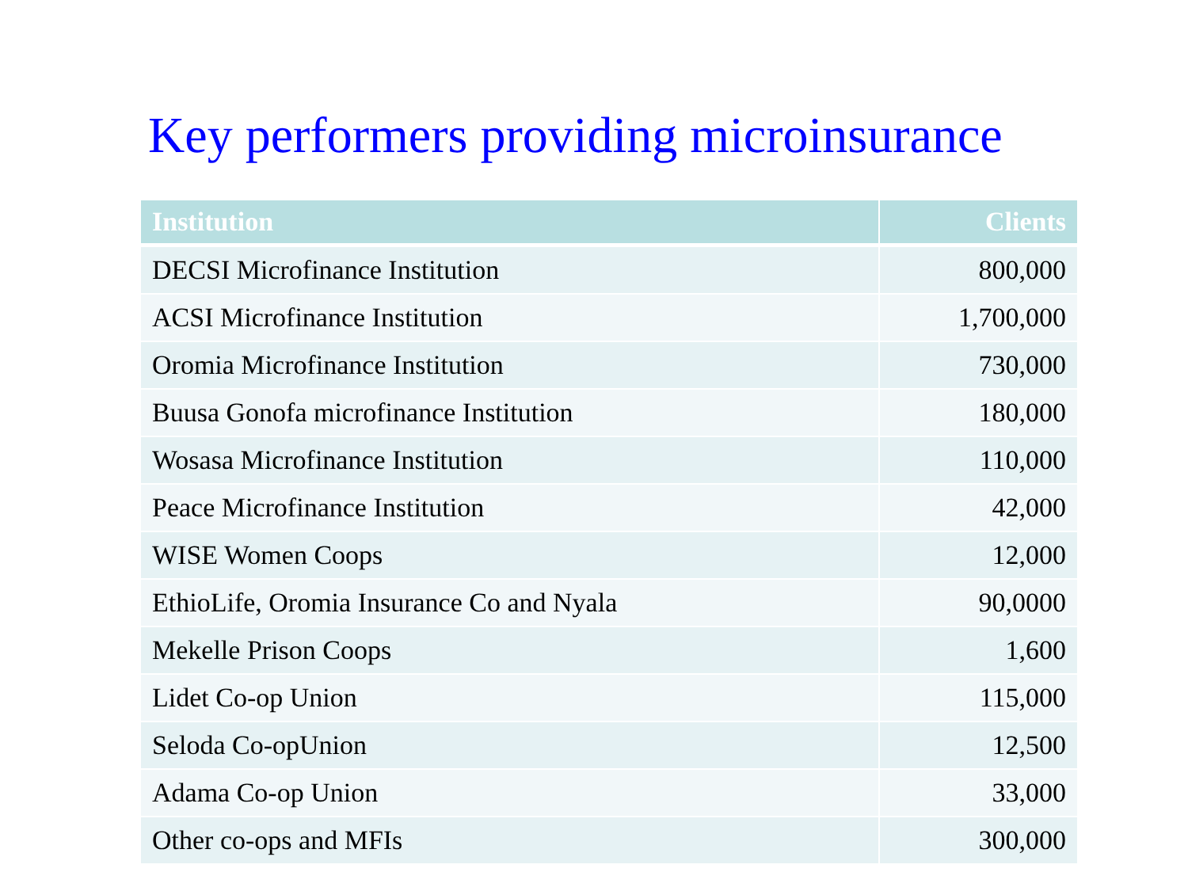Key performers providing microinsurance
| Institution | Clients |
| --- | --- |
| DECSI Microfinance Institution | 800,000 |
| ACSI Microfinance Institution | 1,700,000 |
| Oromia Microfinance Institution | 730,000 |
| Buusa Gonofa microfinance Institution | 180,000 |
| Wosasa Microfinance Institution | 110,000 |
| Peace Microfinance Institution | 42,000 |
| WISE Women Coops | 12,000 |
| EthioLife, Oromia Insurance Co and Nyala | 90,0000 |
| Mekelle Prison Coops | 1,600 |
| Lidet Co-op Union | 115,000 |
| Seloda Co-opUnion | 12,500 |
| Adama Co-op Union | 33,000 |
| Other co-ops and MFIs | 300,000 |